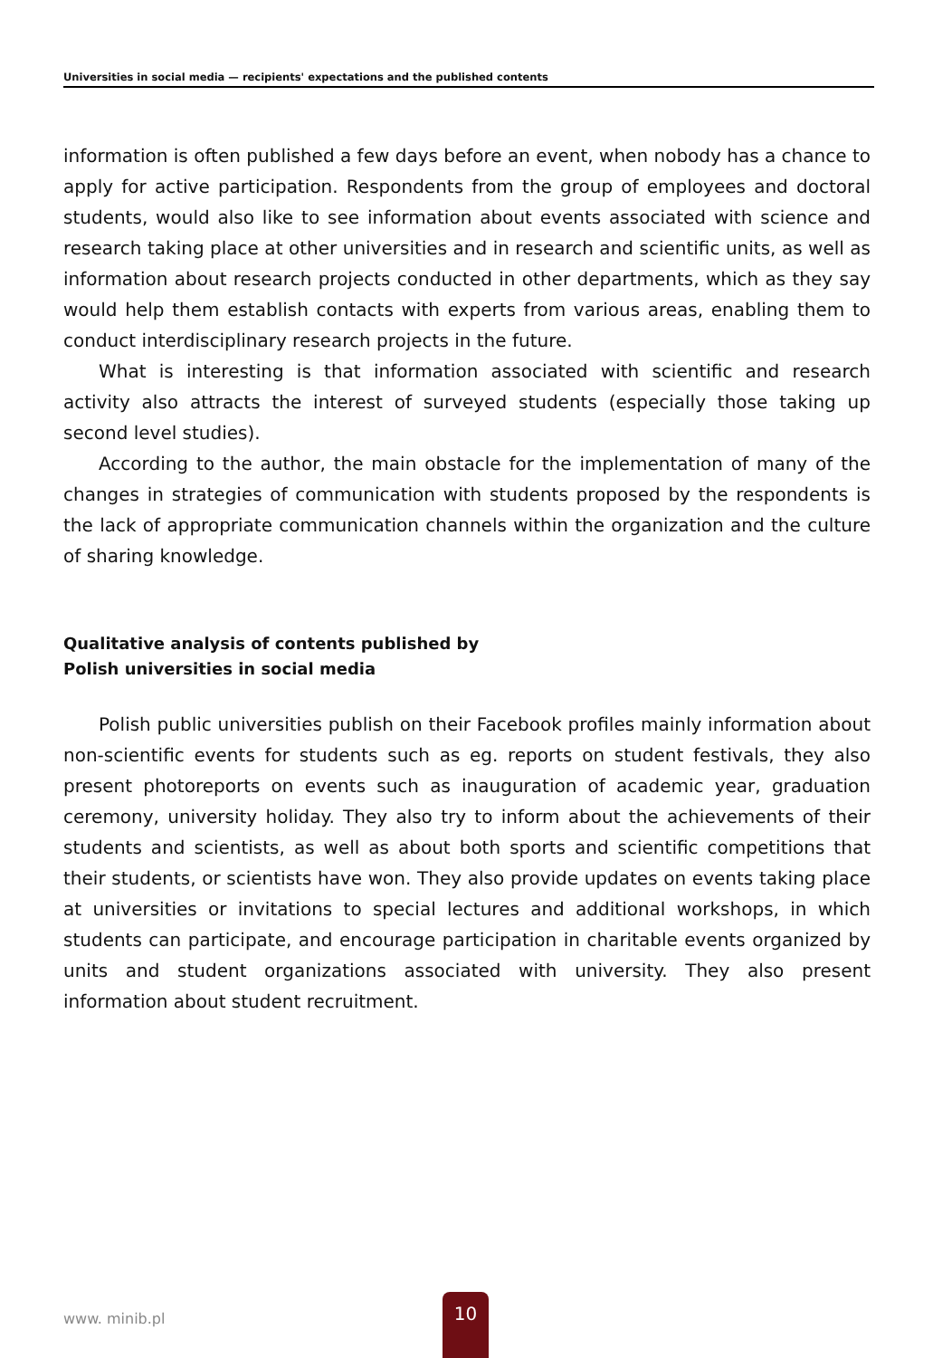Universities in social media — recipients' expectations and the published contents
information is often published a few days before an event, when nobody has a chance to apply for active participation. Respondents from the group of employees and doctoral students, would also like to see information about events associated with science and research taking place at other universities and in research and scientific units, as well as information about research projects conducted in other departments, which as they say would help them establish contacts with experts from various areas, enabling them to conduct interdisciplinary research projects in the future.
What is interesting is that information associated with scientific and research activity also attracts the interest of surveyed students (especially those taking up second level studies).
According to the author, the main obstacle for the implementation of many of the changes in strategies of communication with students proposed by the respondents is the lack of appropriate communication channels within the organization and the culture of sharing knowledge.
Qualitative analysis of contents published by
Polish universities in social media
Polish public universities publish on their Facebook profiles mainly information about non-scientific events for students such as eg. reports on student festivals, they also present photoreports on events such as inauguration of academic year, graduation ceremony, university holiday. They also try to inform about the achievements of their students and scientists, as well as about both sports and scientific competitions that their students, or scientists have won. They also provide updates on events taking place at universities or invitations to special lectures and additional workshops, in which students can participate, and encourage participation in charitable events organized by units and student organizations associated with university. They also present information about student recruitment.
www. minib.pl
10